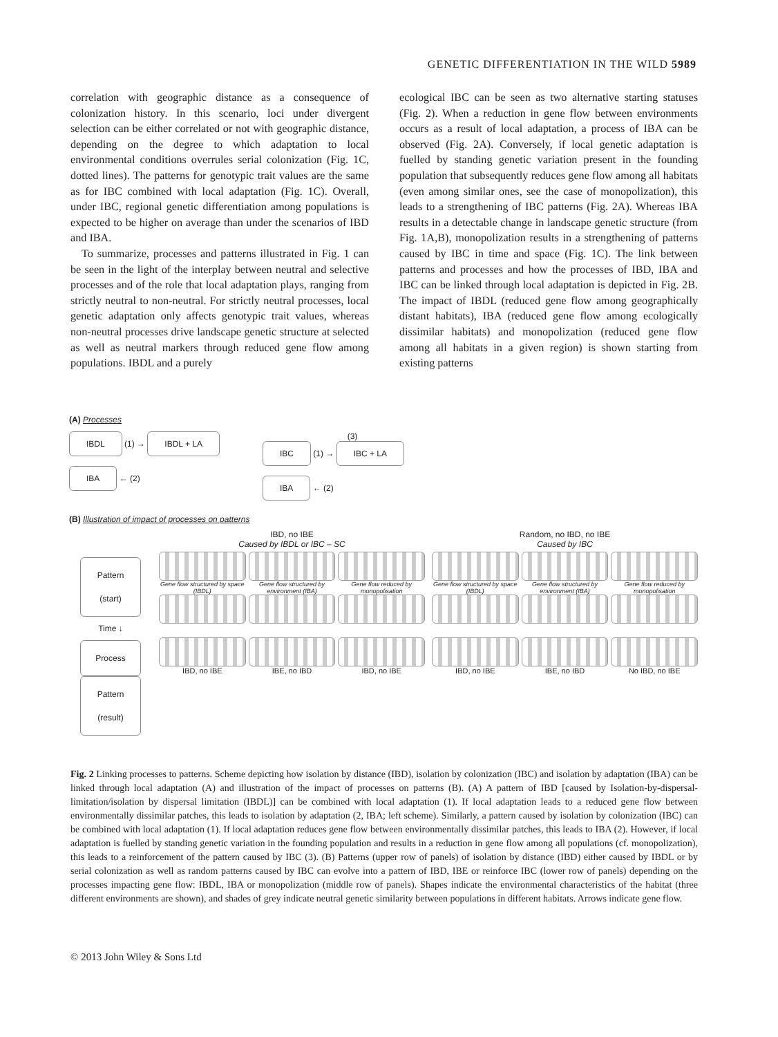GENETIC DIFFERENTIATION IN THE WILD 5989
correlation with geographic distance as a consequence of colonization history. In this scenario, loci under divergent selection can be either correlated or not with geographic distance, depending on the degree to which adaptation to local environmental conditions overrules serial colonization (Fig. 1C, dotted lines). The patterns for genotypic trait values are the same as for IBC combined with local adaptation (Fig. 1C). Overall, under IBC, regional genetic differentiation among populations is expected to be higher on average than under the scenarios of IBD and IBA.
To summarize, processes and patterns illustrated in Fig. 1 can be seen in the light of the interplay between neutral and selective processes and of the role that local adaptation plays, ranging from strictly neutral to non-neutral. For strictly neutral processes, local genetic adaptation only affects genotypic trait values, whereas non-neutral processes drive landscape genetic structure at selected as well as neutral markers through reduced gene flow among populations. IBDL and a purely
ecological IBC can be seen as two alternative starting statuses (Fig. 2). When a reduction in gene flow between environments occurs as a result of local adaptation, a process of IBA can be observed (Fig. 2A). Conversely, if local genetic adaptation is fuelled by standing genetic variation present in the founding population that subsequently reduces gene flow among all habitats (even among similar ones, see the case of monopolization), this leads to a strengthening of IBC patterns (Fig. 2A). Whereas IBA results in a detectable change in landscape genetic structure (from Fig. 1A,B), monopolization results in a strengthening of patterns caused by IBC in time and space (Fig. 1C). The link between patterns and processes and how the processes of IBD, IBA and IBC can be linked through local adaptation is depicted in Fig. 2B. The impact of IBDL (reduced gene flow among geographically distant habitats), IBA (reduced gene flow among ecologically dissimilar habitats) and monopolization (reduced gene flow among all habitats in a given region) is shown starting from existing patterns
(A) Processes
IBDL (1) → IBDL + LA
IBA ← (2)
(3)
IBC (1) → IBC + LA
IBA ← (2)
(B) Illustration of impact of processes on patterns
Pattern (start)
Time ↓
Process
Pattern (result)
IBD, no IBE
Caused by IBDL or IBC – SC
Gene flow structured by space (IBDL)
IBD, no IBE
Gene flow structured by environment (IBA)
IBE, no IBD
Gene flow reduced by monopolisation
IBD, no IBE
Random, no IBD, no IBE
Caused by IBC
Gene flow structured by space (IBDL)
IBD, no IBE
Gene flow structured by environment (IBA)
IBE, no IBD
Gene flow reduced by monopolisation
No IBD, no IBE
Fig. 2 Linking processes to patterns. Scheme depicting how isolation by distance (IBD), isolation by colonization (IBC) and isolation by adaptation (IBA) can be linked through local adaptation (A) and illustration of the impact of processes on patterns (B). (A) A pattern of IBD [caused by Isolation-by-dispersal-limitation/isolation by dispersal limitation (IBDL)] can be combined with local adaptation (1). If local adaptation leads to a reduced gene flow between environmentally dissimilar patches, this leads to isolation by adaptation (2, IBA; left scheme). Similarly, a pattern caused by isolation by colonization (IBC) can be combined with local adaptation (1). If local adaptation reduces gene flow between environmentally dissimilar patches, this leads to IBA (2). However, if local adaptation is fuelled by standing genetic variation in the founding population and results in a reduction in gene flow among all populations (cf. monopolization), this leads to a reinforcement of the pattern caused by IBC (3). (B) Patterns (upper row of panels) of isolation by distance (IBD) either caused by IBDL or by serial colonization as well as random patterns caused by IBC can evolve into a pattern of IBD, IBE or reinforce IBC (lower row of panels) depending on the processes impacting gene flow: IBDL, IBA or monopolization (middle row of panels). Shapes indicate the environmental characteristics of the habitat (three different environments are shown), and shades of grey indicate neutral genetic similarity between populations in different habitats. Arrows indicate gene flow.
© 2013 John Wiley & Sons Ltd